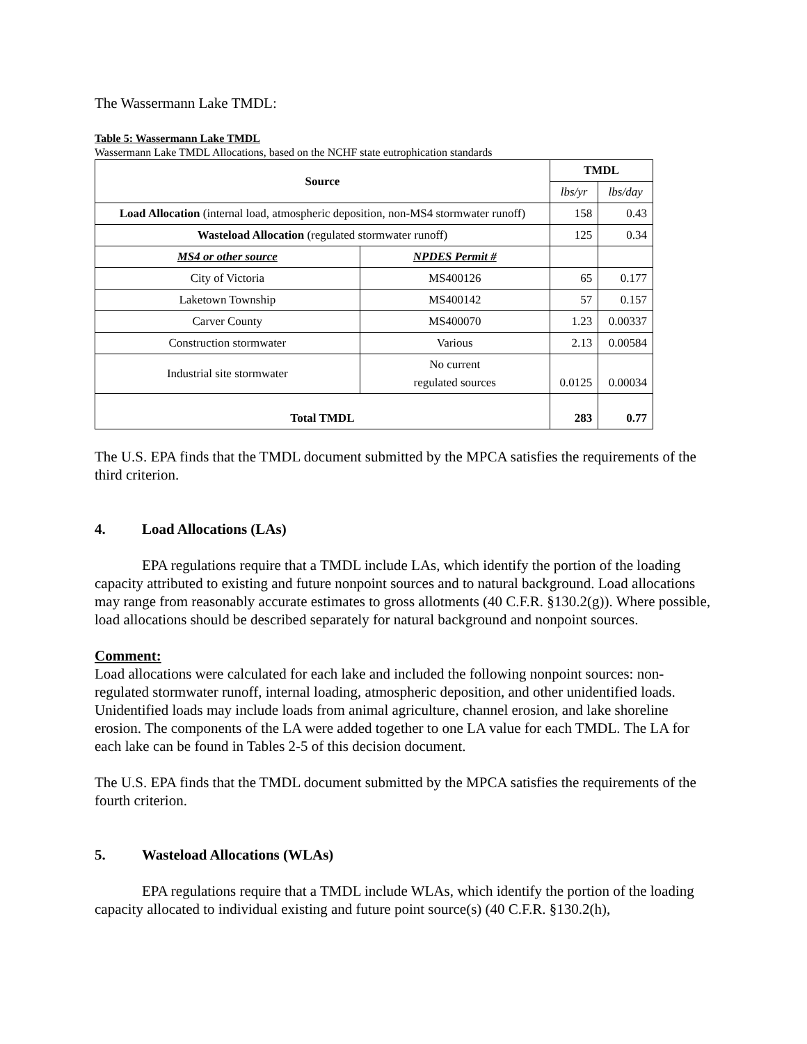The Wassermann Lake TMDL:
Table 5: Wassermann Lake TMDL
Wassermann Lake TMDL Allocations, based on the NCHF state eutrophication standards
| Source | | TMDL | |
| --- | --- | --- | --- |
| | | lbs/yr | lbs/day |
| Load Allocation (internal load, atmospheric deposition, non-MS4 stormwater runoff) | | 158 | 0.43 |
| Wasteload Allocation (regulated stormwater runoff) | | 125 | 0.34 |
| MS4 or other source | NPDES Permit # | | |
| City of Victoria | MS400126 | 65 | 0.177 |
| Laketown Township | MS400142 | 57 | 0.157 |
| Carver County | MS400070 | 1.23 | 0.00337 |
| Construction stormwater | Various | 2.13 | 0.00584 |
| Industrial site stormwater | No current regulated sources | 0.0125 | 0.00034 |
| Total TMDL | | 283 | 0.77 |
The U.S. EPA finds that the TMDL document submitted by the MPCA satisfies the requirements of the third criterion.
4. Load Allocations (LAs)
EPA regulations require that a TMDL include LAs, which identify the portion of the loading capacity attributed to existing and future nonpoint sources and to natural background. Load allocations may range from reasonably accurate estimates to gross allotments (40 C.F.R. §130.2(g)). Where possible, load allocations should be described separately for natural background and nonpoint sources.
Comment:
Load allocations were calculated for each lake and included the following nonpoint sources: non-regulated stormwater runoff, internal loading, atmospheric deposition, and other unidentified loads. Unidentified loads may include loads from animal agriculture, channel erosion, and lake shoreline erosion. The components of the LA were added together to one LA value for each TMDL. The LA for each lake can be found in Tables 2-5 of this decision document.
The U.S. EPA finds that the TMDL document submitted by the MPCA satisfies the requirements of the fourth criterion.
5. Wasteload Allocations (WLAs)
EPA regulations require that a TMDL include WLAs, which identify the portion of the loading capacity allocated to individual existing and future point source(s) (40 C.F.R. §130.2(h),